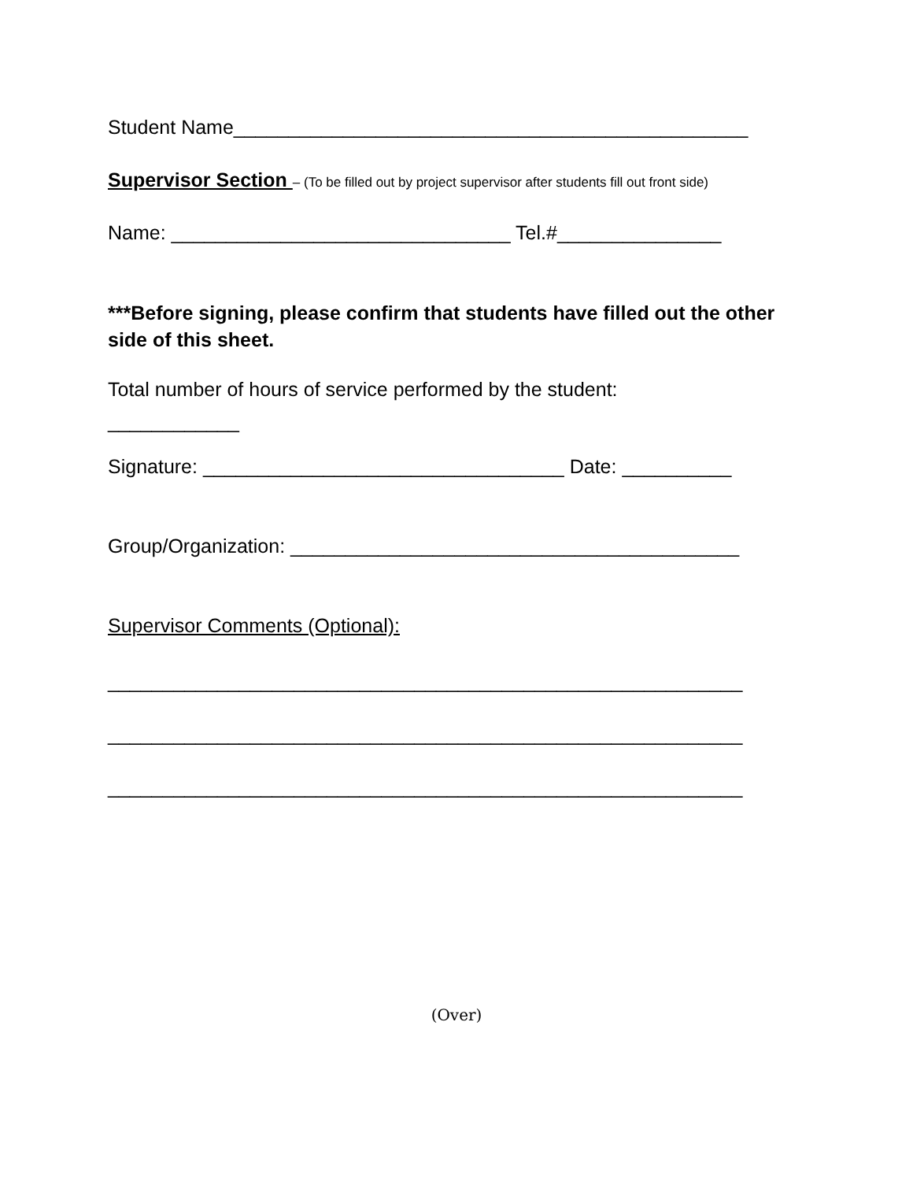Student Name_______________________________________________
Supervisor Section – (To be filled out by project supervisor after students fill out front side)
Name: _______________________________ Tel.#_______________
***Before signing, please confirm that students have filled out the other side of this sheet.
Total number of hours of service performed by the student:
____________
Signature: _________________________________ Date: __________
Group/Organization: _________________________________________
Supervisor Comments (Optional):
__________________________________________________________
__________________________________________________________
__________________________________________________________
(Over)